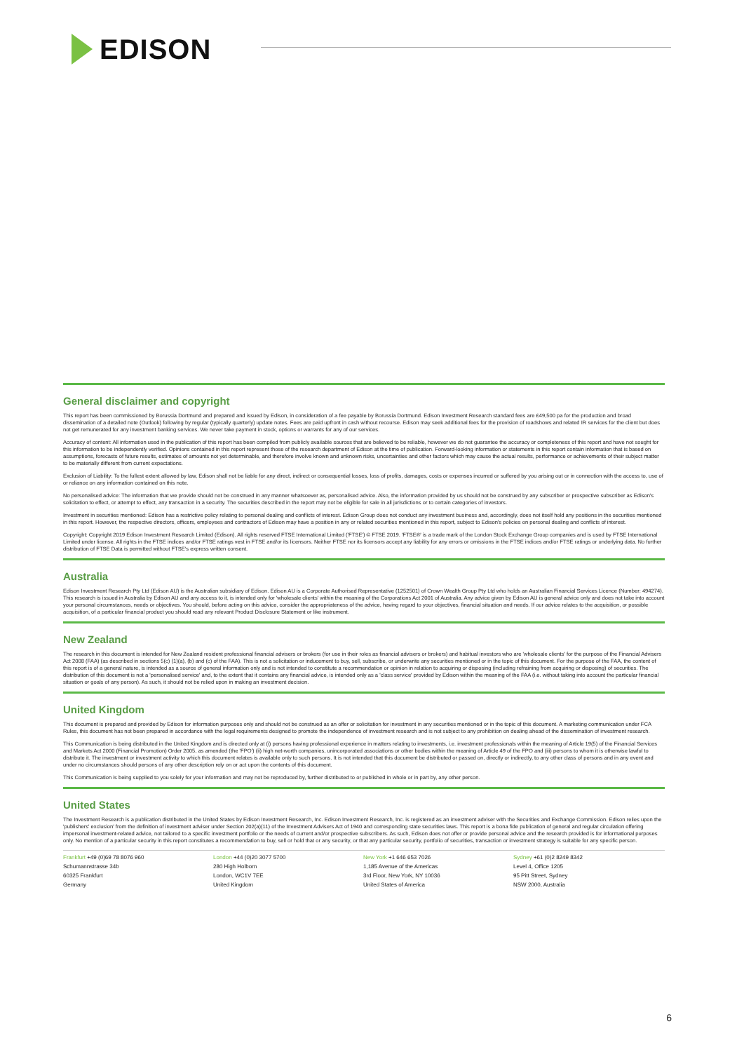EDISON
General disclaimer and copyright
This report has been commissioned by Borussia Dortmund and prepared and issued by Edison, in consideration of a fee payable by Borussia Dortmund. Edison Investment Research standard fees are £49,500 pa for the production and broad dissemination of a detailed note (Outlook) following by regular (typically quarterly) update notes. Fees are paid upfront in cash without recourse. Edison may seek additional fees for the provision of roadshows and related IR services for the client but does not get remunerated for any investment banking services. We never take payment in stock, options or warrants for any of our services.
Accuracy of content: All information used in the publication of this report has been compiled from publicly available sources that are believed to be reliable, however we do not guarantee the accuracy or completeness of this report and have not sought for this information to be independently verified. Opinions contained in this report represent those of the research department of Edison at the time of publication. Forward-looking information or statements in this report contain information that is based on assumptions, forecasts of future results, estimates of amounts not yet determinable, and therefore involve known and unknown risks, uncertainties and other factors which may cause the actual results, performance or achievements of their subject matter to be materially different from current expectations.
Exclusion of Liability: To the fullest extent allowed by law, Edison shall not be liable for any direct, indirect or consequential losses, loss of profits, damages, costs or expenses incurred or suffered by you arising out or in connection with the access to, use of or reliance on any information contained on this note.
No personalised advice: The information that we provide should not be construed in any manner whatsoever as, personalised advice. Also, the information provided by us should not be construed by any subscriber or prospective subscriber as Edison's solicitation to effect, or attempt to effect, any transaction in a security. The securities described in the report may not be eligible for sale in all jurisdictions or to certain categories of investors.
Investment in securities mentioned: Edison has a restrictive policy relating to personal dealing and conflicts of interest. Edison Group does not conduct any investment business and, accordingly, does not itself hold any positions in the securities mentioned in this report. However, the respective directors, officers, employees and contractors of Edison may have a position in any or related securities mentioned in this report, subject to Edison's policies on personal dealing and conflicts of interest.
Copyright: Copyright 2019 Edison Investment Research Limited (Edison). All rights reserved FTSE International Limited ('FTSE') © FTSE 2019. 'FTSE®' is a trade mark of the London Stock Exchange Group companies and is used by FTSE International Limited under license. All rights in the FTSE indices and/or FTSE ratings vest in FTSE and/or its licensors. Neither FTSE nor its licensors accept any liability for any errors or omissions in the FTSE indices and/or FTSE ratings or underlying data. No further distribution of FTSE Data is permitted without FTSE's express written consent.
Australia
Edison Investment Research Pty Ltd (Edison AU) is the Australian subsidiary of Edison. Edison AU is a Corporate Authorised Representative (1252501) of Crown Wealth Group Pty Ltd who holds an Australian Financial Services Licence (Number: 494274). This research is issued in Australia by Edison AU and any access to it, is intended only for 'wholesale clients' within the meaning of the Corporations Act 2001 of Australia. Any advice given by Edison AU is general advice only and does not take into account your personal circumstances, needs or objectives. You should, before acting on this advice, consider the appropriateness of the advice, having regard to your objectives, financial situation and needs. If our advice relates to the acquisition, or possible acquisition, of a particular financial product you should read any relevant Product Disclosure Statement or like instrument.
New Zealand
The research in this document is intended for New Zealand resident professional financial advisers or brokers (for use in their roles as financial advisers or brokers) and habitual investors who are 'wholesale clients' for the purpose of the Financial Advisers Act 2008 (FAA) (as described in sections 5(c) (1)(a), (b) and (c) of the FAA). This is not a solicitation or inducement to buy, sell, subscribe, or underwrite any securities mentioned or in the topic of this document. For the purpose of the FAA, the content of this report is of a general nature, is intended as a source of general information only and is not intended to constitute a recommendation or opinion in relation to acquiring or disposing (including refraining from acquiring or disposing) of securities. The distribution of this document is not a 'personalised service' and, to the extent that it contains any financial advice, is intended only as a 'class service' provided by Edison within the meaning of the FAA (i.e. without taking into account the particular financial situation or goals of any person). As such, it should not be relied upon in making an investment decision.
United Kingdom
This document is prepared and provided by Edison for information purposes only and should not be construed as an offer or solicitation for investment in any securities mentioned or in the topic of this document. A marketing communication under FCA Rules, this document has not been prepared in accordance with the legal requirements designed to promote the independence of investment research and is not subject to any prohibition on dealing ahead of the dissemination of investment research.
This Communication is being distributed in the United Kingdom and is directed only at (i) persons having professional experience in matters relating to investments, i.e. investment professionals within the meaning of Article 19(5) of the Financial Services and Markets Act 2000 (Financial Promotion) Order 2005, as amended (the 'FPO') (ii) high net-worth companies, unincorporated associations or other bodies within the meaning of Article 49 of the FPO and (iii) persons to whom it is otherwise lawful to distribute it. The investment or investment activity to which this document relates is available only to such persons. It is not intended that this document be distributed or passed on, directly or indirectly, to any other class of persons and in any event and under no circumstances should persons of any other description rely on or act upon the contents of this document.
This Communication is being supplied to you solely for your information and may not be reproduced by, further distributed to or published in whole or in part by, any other person.
United States
The Investment Research is a publication distributed in the United States by Edison Investment Research, Inc. Edison Investment Research, Inc. is registered as an investment adviser with the Securities and Exchange Commission. Edison relies upon the 'publishers' exclusion' from the definition of investment adviser under Section 202(a)(11) of the Investment Advisers Act of 1940 and corresponding state securities laws. This report is a bona fide publication of general and regular circulation offering impersonal investment-related advice, not tailored to a specific investment portfolio or the needs of current and/or prospective subscribers. As such, Edison does not offer or provide personal advice and the research provided is for informational purposes only. No mention of a particular security in this report constitutes a recommendation to buy, sell or hold that or any security, or that any particular security, portfolio of securities, transaction or investment strategy is suitable for any specific person.
Frankfurt +49 (0)69 78 8076 960
Schumannstrasse 34b
60325 Frankfurt
Germany
London +44 (0)20 3077 5700
280 High Holborn
London, WC1V 7EE
United Kingdom
New York +1 646 653 7026
1,185 Avenue of the Americas
3rd Floor, New York, NY 10036
United States of America
Sydney +61 (0)2 8249 8342
Level 4, Office 1205
95 Pitt Street, Sydney
NSW 2000, Australia
6